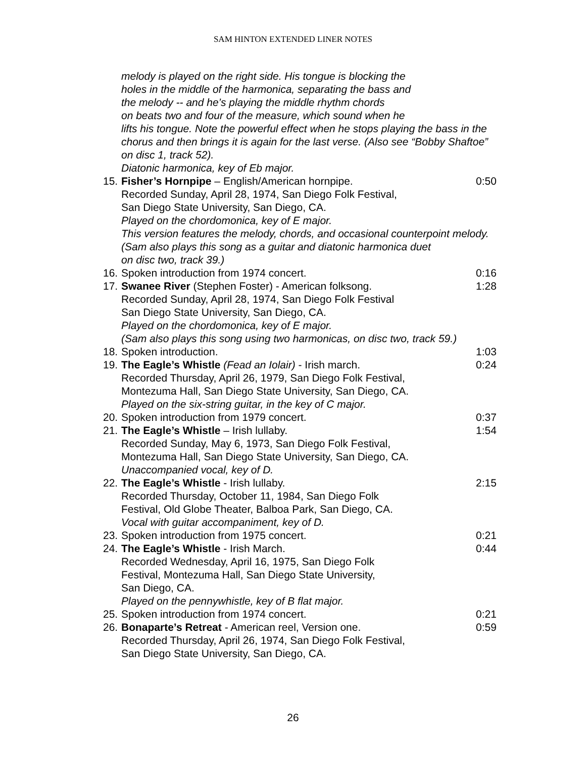SAM HINTON EXTENDED LINER NOTES
melody is played on the right side. His tongue is blocking the
holes in the middle of the harmonica, separating the bass and
the melody -- and he’s playing the middle rhythm chords
on beats two and four of the measure, which sound when he
lifts his tongue. Note the powerful effect when he stops playing the bass in the chorus and then brings it is again for the last verse. (Also see “Bobby Shaftoe” on disc 1, track 52).
Diatonic harmonica, key of Eb major.
15. Fisher’s Hornpipe – English/American hornpipe. 0:50
Recorded Sunday, April 28, 1974, San Diego Folk Festival,
San Diego State University, San Diego, CA.
Played on the chordomonica, key of E major.
This version features the melody, chords, and occasional counterpoint melody.
(Sam also plays this song as a guitar and diatonic harmonica duet
on disc two, track 39.)
16. Spoken introduction from 1974 concert. 0:16
17. Swanee River (Stephen Foster) - American folksong. 1:28
Recorded Sunday, April 28, 1974, San Diego Folk Festival
San Diego State University, San Diego, CA.
Played on the chordomonica, key of E major.
(Sam also plays this song using two harmonicas, on disc two, track 59.)
18. Spoken introduction. 1:03
19. The Eagle’s Whistle (Fead an Iolair) - Irish march. 0:24
Recorded Thursday, April 26, 1979, San Diego Folk Festival,
Montezuma Hall, San Diego State University, San Diego, CA.
Played on the six-string guitar, in the key of C major.
20. Spoken introduction from 1979 concert. 0:37
21. The Eagle’s Whistle – Irish lullaby. 1:54
Recorded Sunday, May 6, 1973, San Diego Folk Festival,
Montezuma Hall, San Diego State University, San Diego, CA.
Unaccompanied vocal, key of D.
22. The Eagle’s Whistle - Irish lullaby. 2:15
Recorded Thursday, October 11, 1984, San Diego Folk
Festival, Old Globe Theater, Balboa Park, San Diego, CA.
Vocal with guitar accompaniment, key of D.
23. Spoken introduction from 1975 concert. 0:21
24. The Eagle’s Whistle - Irish March. 0:44
Recorded Wednesday, April 16, 1975, San Diego Folk
Festival, Montezuma Hall, San Diego State University,
San Diego, CA.
Played on the pennywhistle, key of B flat major.
25. Spoken introduction from 1974 concert. 0:21
26. Bonaparte’s Retreat - American reel, Version one. 0:59
Recorded Thursday, April 26, 1974, San Diego Folk Festival,
San Diego State University, San Diego, CA.
26